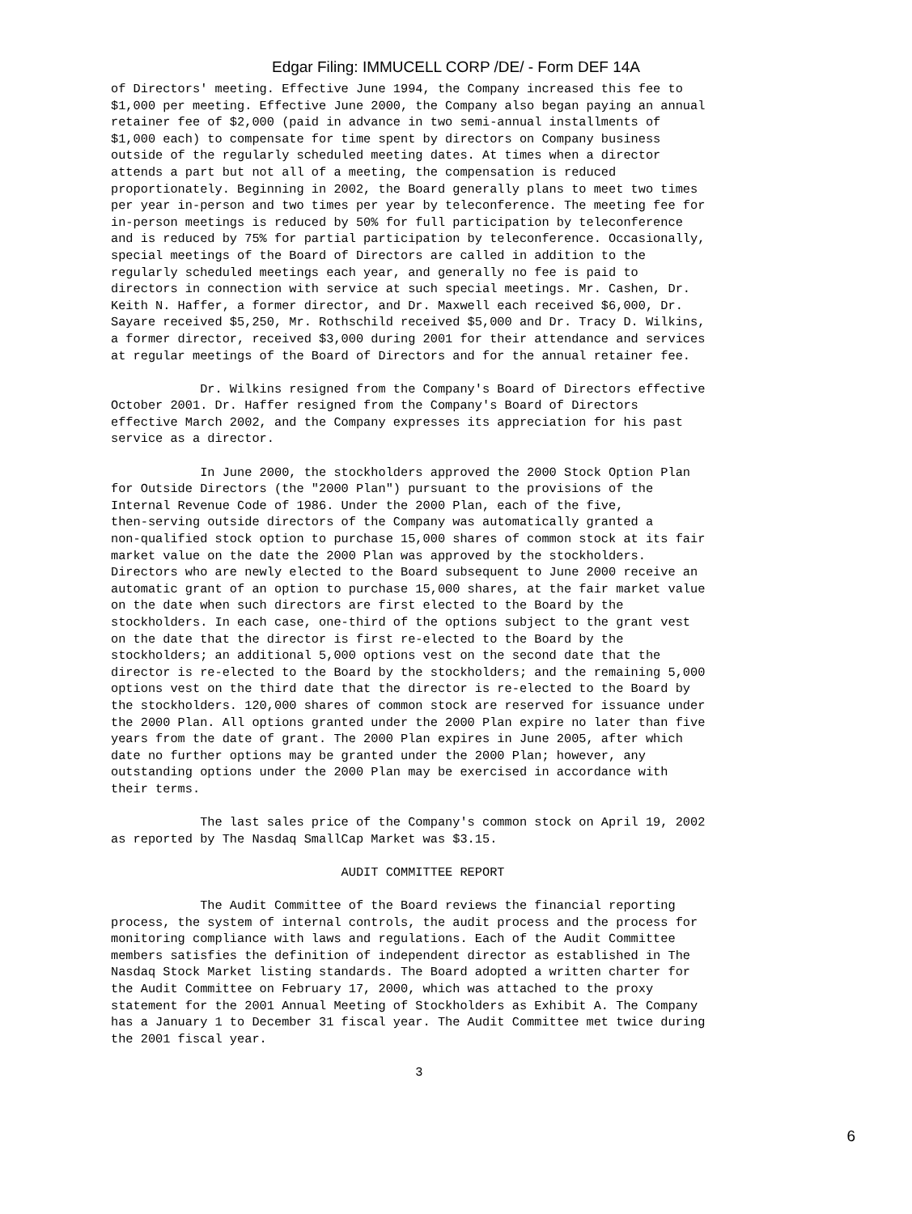Edgar Filing: IMMUCELL CORP /DE/ - Form DEF 14A
of Directors' meeting. Effective June 1994, the Company increased this fee to
$1,000 per meeting. Effective June 2000, the Company also began paying an annual
retainer fee of $2,000 (paid in advance in two semi-annual installments of
$1,000 each) to compensate for time spent by directors on Company business
outside of the regularly scheduled meeting dates. At times when a director
attends a part but not all of a meeting, the compensation is reduced
proportionately. Beginning in 2002, the Board generally plans to meet two times
per year in-person and two times per year by teleconference. The meeting fee for
in-person meetings is reduced by 50% for full participation by teleconference
and is reduced by 75% for partial participation by teleconference. Occasionally,
special meetings of the Board of Directors are called in addition to the
regularly scheduled meetings each year, and generally no fee is paid to
directors in connection with service at such special meetings. Mr. Cashen, Dr.
Keith N. Haffer, a former director, and Dr. Maxwell each received $6,000, Dr.
Sayare received $5,250, Mr. Rothschild received $5,000 and Dr. Tracy D. Wilkins,
a former director, received $3,000 during 2001 for their attendance and services
at regular meetings of the Board of Directors and for the annual retainer fee.

            Dr. Wilkins resigned from the Company's Board of Directors effective
October 2001. Dr. Haffer resigned from the Company's Board of Directors
effective March 2002, and the Company expresses its appreciation for his past
service as a director.

            In June 2000, the stockholders approved the 2000 Stock Option Plan
for Outside Directors (the "2000 Plan") pursuant to the provisions of the
Internal Revenue Code of 1986. Under the 2000 Plan, each of the five,
then-serving outside directors of the Company was automatically granted a
non-qualified stock option to purchase 15,000 shares of common stock at its fair
market value on the date the 2000 Plan was approved by the stockholders.
Directors who are newly elected to the Board subsequent to June 2000 receive an
automatic grant of an option to purchase 15,000 shares, at the fair market value
on the date when such directors are first elected to the Board by the
stockholders. In each case, one-third of the options subject to the grant vest
on the date that the director is first re-elected to the Board by the
stockholders; an additional 5,000 options vest on the second date that the
director is re-elected to the Board by the stockholders; and the remaining 5,000
options vest on the third date that the director is re-elected to the Board by
the stockholders. 120,000 shares of common stock are reserved for issuance under
the 2000 Plan. All options granted under the 2000 Plan expire no later than five
years from the date of grant. The 2000 Plan expires in June 2005, after which
date no further options may be granted under the 2000 Plan; however, any
outstanding options under the 2000 Plan may be exercised in accordance with
their terms.

            The last sales price of the Company's common stock on April 19, 2002
as reported by The Nasdaq SmallCap Market was $3.15.

                               AUDIT COMMITTEE REPORT

            The Audit Committee of the Board reviews the financial reporting
process, the system of internal controls, the audit process and the process for
monitoring compliance with laws and regulations. Each of the Audit Committee
members satisfies the definition of independent director as established in The
Nasdaq Stock Market listing standards. The Board adopted a written charter for
the Audit Committee on February 17, 2000, which was attached to the proxy
statement for the 2001 Annual Meeting of Stockholders as Exhibit A. The Company
has a January 1 to December 31 fiscal year. The Audit Committee met twice during
the 2001 fiscal year.

                                         3
6